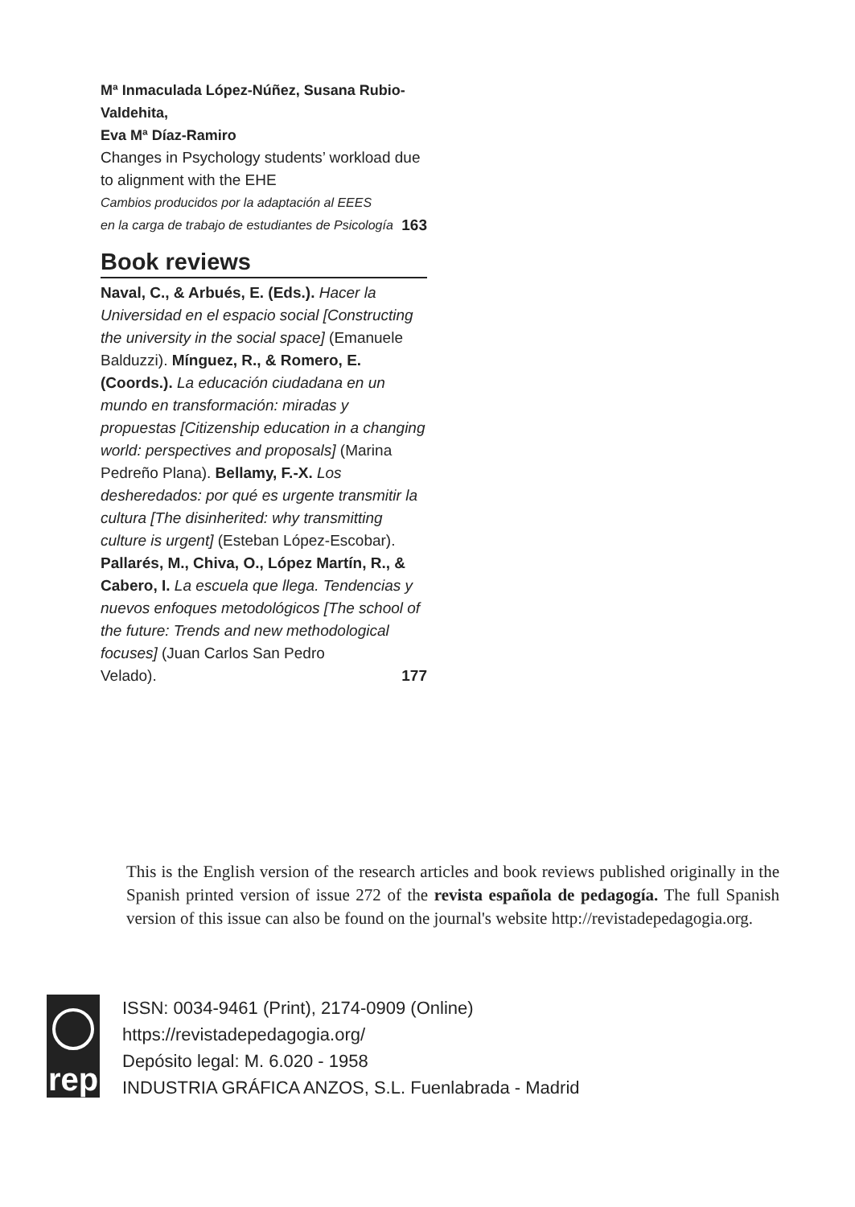Mª Inmaculada López-Núñez, Susana Rubio-Valdehita,
Eva Mª Díaz-Ramiro
Changes in Psychology students’ workload due to alignment with the EHE
Cambios producidos por la adaptación al EEES
en la carga de trabajo de estudiantes de Psicología 163
Book reviews
Naval, C., & Arbués, E. (Eds.). Hacer la Universidad en el espacio social [Constructing the university in the social space] (Emanuele Balduzzi). Mínguez, R., & Romero, E. (Coords.). La educación ciudadana en un mundo en transformación: miradas y propuestas [Citizenship education in a changing world: perspectives and proposals] (Marina Pedreño Plana). Bellamy, F.-X. Los desheredados: por qué es urgente transmitir la cultura [The disinherited: why transmitting culture is urgent] (Esteban López-Escobar). Pallarés, M., Chiva, O., López Martín, R., & Cabero, I. La escuela que llega. Tendencias y nuevos enfoques metodológicos [The school of the future: Trends and new methodological focuses] (Juan Carlos San Pedro
Velado). 177
This is the English version of the research articles and book reviews published originally in the Spanish printed version of issue 272 of the revista española de pedagogía. The full Spanish version of this issue can also be found on the journal's website http://revistadepedagogia.org.
rep
ISSN: 0034-9461 (Print), 2174-0909 (Online)
https://revistadepedagogia.org/
Depósito legal: M. 6.020 - 1958
INDUSTRIA GRÁFICA ANZOS, S.L. Fuenlabrada - Madrid